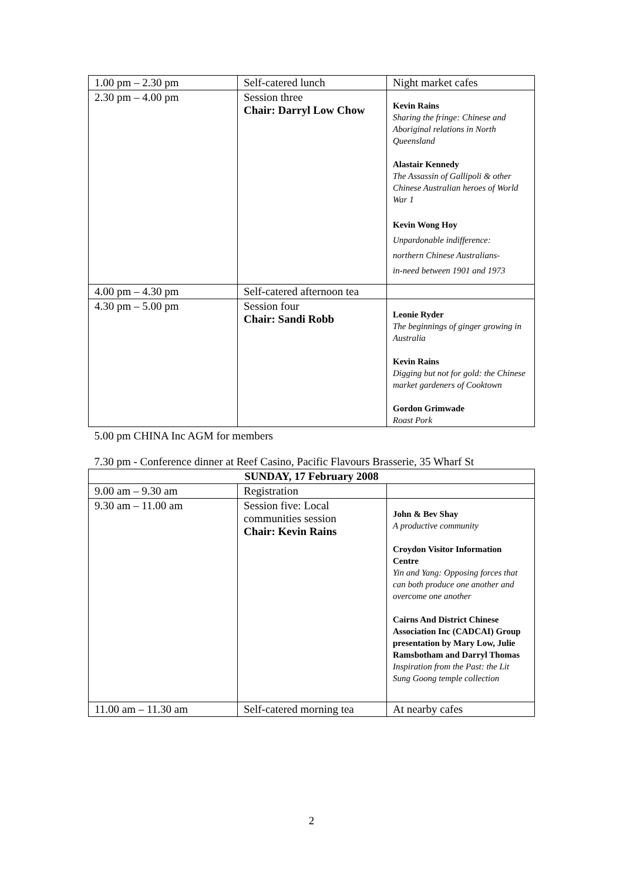| 1.00 pm – 2.30 pm | Self-catered lunch | Night market cafes |
| 2.30 pm – 4.00 pm | Session three Chair: Darryl Low Chow | Kevin Rains Sharing the fringe: Chinese and Aboriginal relations in North Queensland Alastair Kennedy The Assassin of Gallipoli & other Chinese Australian heroes of World War 1 Kevin Wong Hoy Unpardonable indifference: northern Chinese Australians- in-need between 1901 and 1973 |
| 4.00 pm – 4.30 pm | Self-catered afternoon tea | |
| 4.30 pm – 5.00 pm | Session four Chair: Sandi Robb | Leonie Ryder The beginnings of ginger growing in Australia Kevin Rains Digging but not for gold: the Chinese market gardeners of Cooktown Gordon Grimwade Roast Pork |
| 5.00 pm CHINA Inc AGM for members 7.30 pm - Conference dinner at Reef Casino, Pacific Flavours Brasserie, 35 Wharf St | | |
| SUNDAY, 17 February 2008 | | |
| 9.00 am – 9.30 am | Registration | |
| 9.30 am – 11.00 am | Session five: Local communities session Chair: Kevin Rains | John & Bev Shay A productive community Croydon Visitor Information Centre Yin and Yang: Opposing forces that can both produce one another and overcome one another Cairns And District Chinese Association Inc (CADCAI) Group presentation by Mary Low, Julie Ramsbotham and Darryl Thomas Inspiration from the Past: the Lit Sung Goong temple collection |
| 11.00 am – 11.30 am | Self-catered morning tea | At nearby cafes |
2